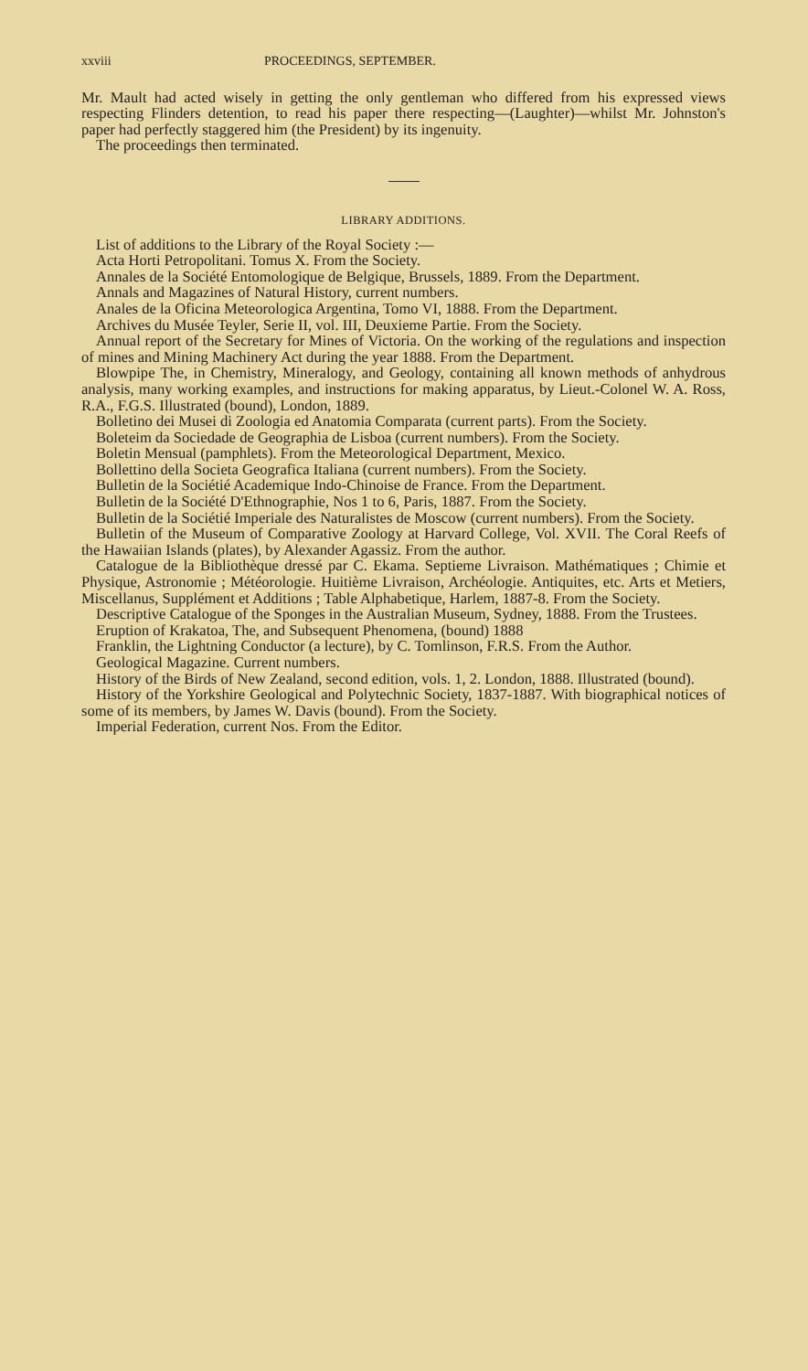xxviii PROCEEDINGS, SEPTEMBER.
Mr. Mault had acted wisely in getting the only gentleman who differed from his expressed views respecting Flinders detention, to read his paper there respecting—(Laughter)—whilst Mr. Johnston's paper had perfectly staggered him (the President) by its ingenuity.
The proceedings then terminated.
LIBRARY ADDITIONS.
List of additions to the Library of the Royal Society :—
Acta Horti Petropolitani. Tomus X. From the Society.
Annales de la Société Entomologique de Belgique, Brussels, 1889. From the Department.
Annals and Magazines of Natural History, current numbers.
Anales de la Oficina Meteorologica Argentina, Tomo VI, 1888. From the Department.
Archives du Musée Teyler, Serie II, vol. III, Deuxieme Partie. From the Society.
Annual report of the Secretary for Mines of Victoria. On the working of the regulations and inspection of mines and Mining Machinery Act during the year 1888. From the Department.
Blowpipe The, in Chemistry, Mineralogy, and Geology, containing all known methods of anhydrous analysis, many working examples, and instructions for making apparatus, by Lieut.-Colonel W. A. Ross, R.A., F.G.S. Illustrated (bound), London, 1889.
Bolletino dei Musei di Zoologia ed Anatomia Comparata (current parts). From the Society.
Boleteim da Sociedade de Geographia de Lisboa (current numbers). From the Society.
Boletin Mensual (pamphlets). From the Meteorological Department, Mexico.
Bollettino della Societa Geografica Italiana (current numbers). From the Society.
Bulletin de la Sociétié Academique Indo-Chinoise de France. From the Department.
Bulletin de la Société D'Ethnographie, Nos 1 to 6, Paris, 1887. From the Society.
Bulletin de la Sociétié Imperiale des Naturalistes de Moscow (current numbers). From the Society.
Bulletin of the Museum of Comparative Zoology at Harvard College, Vol. XVII. The Coral Reefs of the Hawaiian Islands (plates), by Alexander Agassiz. From the author.
Catalogue de la Bibliothèque dressé par C. Ekama. Septieme Livraison. Mathématiques ; Chimie et Physique, Astronomie ; Météorologie. Huitième Livraison, Archéologie. Antiquites, etc. Arts et Metiers, Miscellanus, Supplément et Additions ; Table Alphabetique, Harlem, 1887-8. From the Society.
Descriptive Catalogue of the Sponges in the Australian Museum, Sydney, 1888. From the Trustees.
Eruption of Krakatoa, The, and Subsequent Phenomena, (bound) 1888
Franklin, the Lightning Conductor (a lecture), by C. Tomlinson, F.R.S. From the Author.
Geological Magazine. Current numbers.
History of the Birds of New Zealand, second edition, vols. 1, 2. London, 1888. Illustrated (bound).
History of the Yorkshire Geological and Polytechnic Society, 1837-1887. With biographical notices of some of its members, by James W. Davis (bound). From the Society.
Imperial Federation, current Nos. From the Editor.